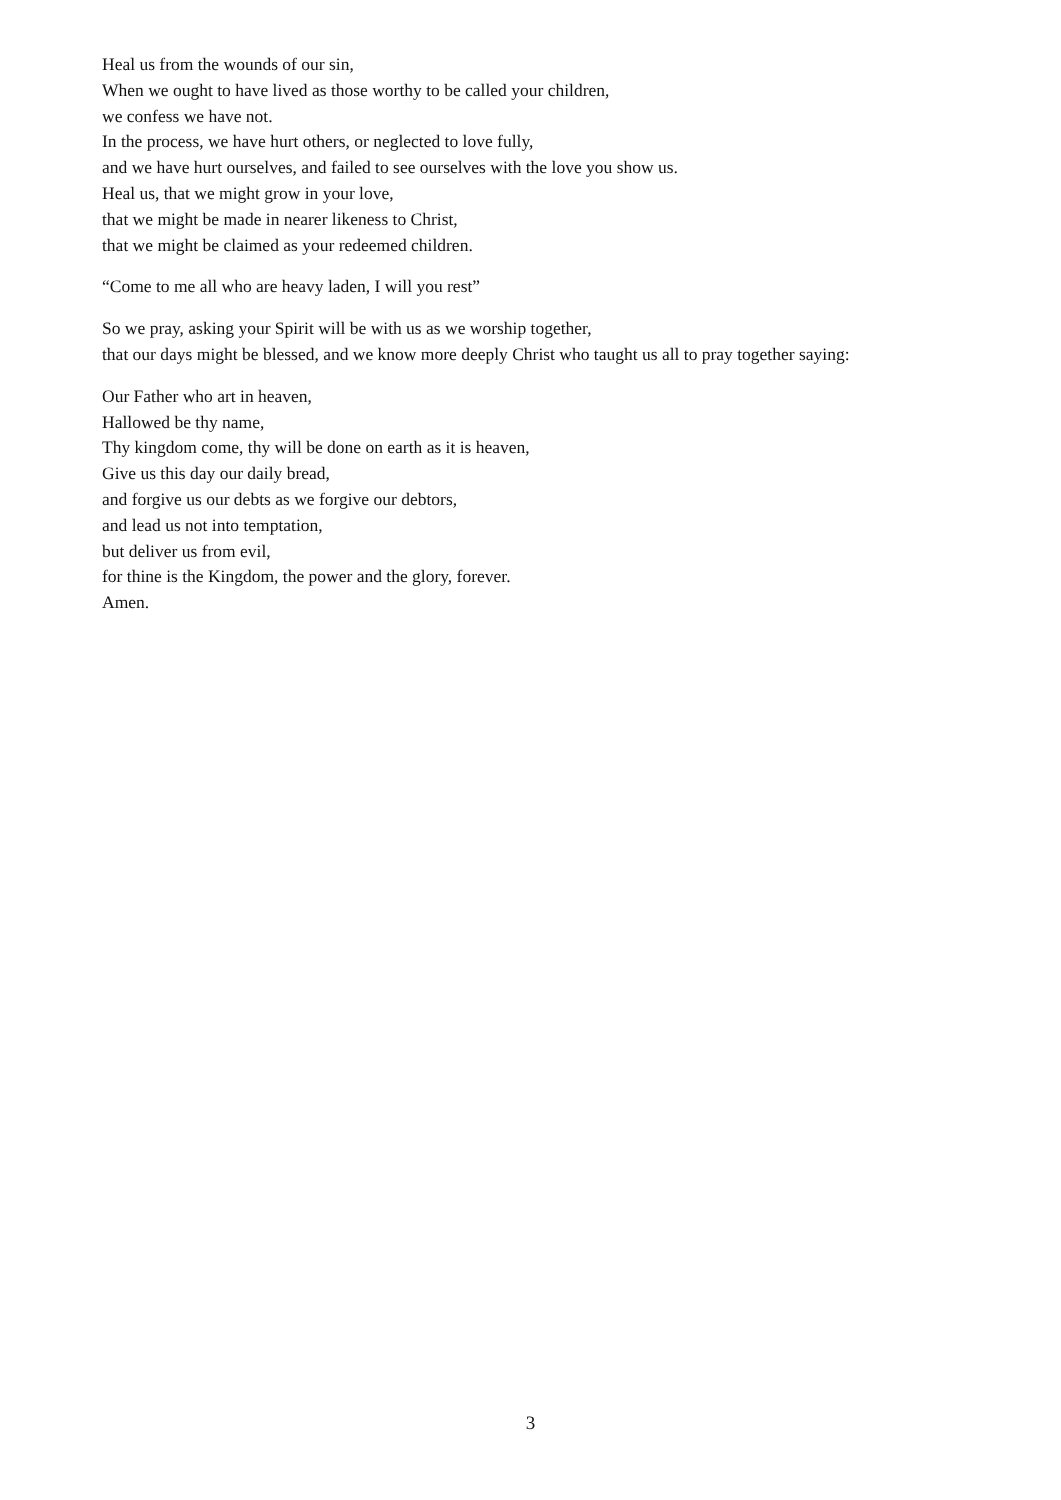Heal us from the wounds of our sin,
When we ought to have lived as those worthy to be called your children,
we confess we have not.
In the process, we have hurt others, or neglected to love fully,
and we have hurt ourselves, and failed to see ourselves with the love you show us.
Heal us, that we might grow in your love,
that we might be made in nearer likeness to Christ,
that we might be claimed as your redeemed children.
“Come to me all who are heavy laden, I will you rest”
So we pray, asking your Spirit will be with us as we worship together,
that our days might be blessed, and we know more deeply Christ who taught us all to pray together saying:
Our Father who art in heaven,
Hallowed be thy name,
Thy kingdom come, thy will be done on earth as it is heaven,
Give us this day our daily bread,
and forgive us our debts as we forgive our debtors,
and lead us not into temptation,
but deliver us from evil,
for thine is the Kingdom, the power and the glory, forever.
Amen.
3